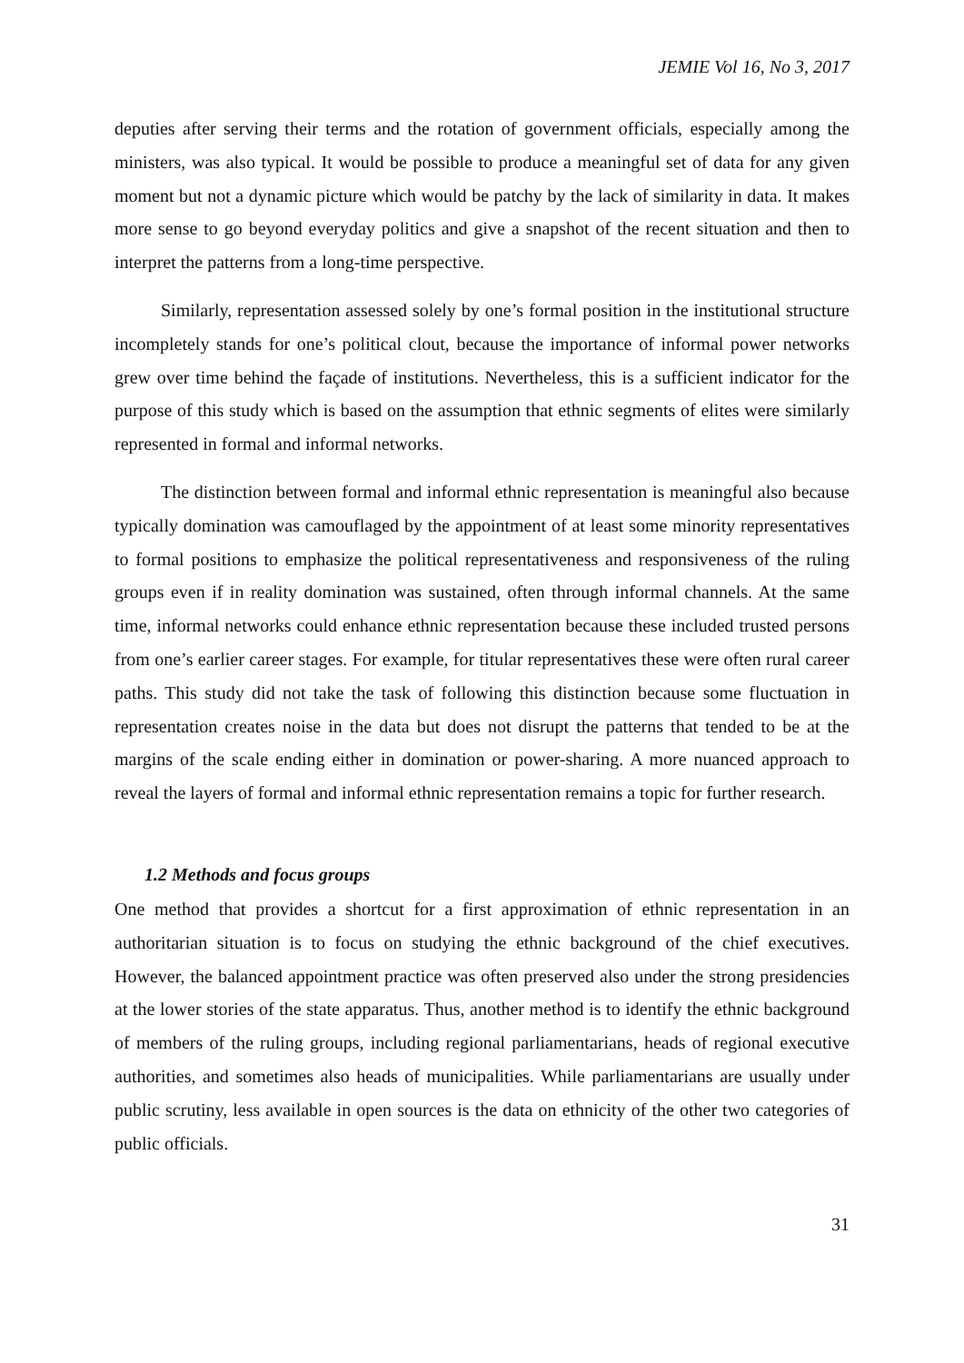JEMIE Vol 16, No 3, 2017
deputies after serving their terms and the rotation of government officials, especially among the ministers, was also typical. It would be possible to produce a meaningful set of data for any given moment but not a dynamic picture which would be patchy by the lack of similarity in data. It makes more sense to go beyond everyday politics and give a snapshot of the recent situation and then to interpret the patterns from a long-time perspective.
Similarly, representation assessed solely by one’s formal position in the institutional structure incompletely stands for one’s political clout, because the importance of informal power networks grew over time behind the façade of institutions. Nevertheless, this is a sufficient indicator for the purpose of this study which is based on the assumption that ethnic segments of elites were similarly represented in formal and informal networks.
The distinction between formal and informal ethnic representation is meaningful also because typically domination was camouflaged by the appointment of at least some minority representatives to formal positions to emphasize the political representativeness and responsiveness of the ruling groups even if in reality domination was sustained, often through informal channels. At the same time, informal networks could enhance ethnic representation because these included trusted persons from one’s earlier career stages. For example, for titular representatives these were often rural career paths. This study did not take the task of following this distinction because some fluctuation in representation creates noise in the data but does not disrupt the patterns that tended to be at the margins of the scale ending either in domination or power-sharing. A more nuanced approach to reveal the layers of formal and informal ethnic representation remains a topic for further research.
1.2 Methods and focus groups
One method that provides a shortcut for a first approximation of ethnic representation in an authoritarian situation is to focus on studying the ethnic background of the chief executives. However, the balanced appointment practice was often preserved also under the strong presidencies at the lower stories of the state apparatus. Thus, another method is to identify the ethnic background of members of the ruling groups, including regional parliamentarians, heads of regional executive authorities, and sometimes also heads of municipalities. While parliamentarians are usually under public scrutiny, less available in open sources is the data on ethnicity of the other two categories of public officials.
31